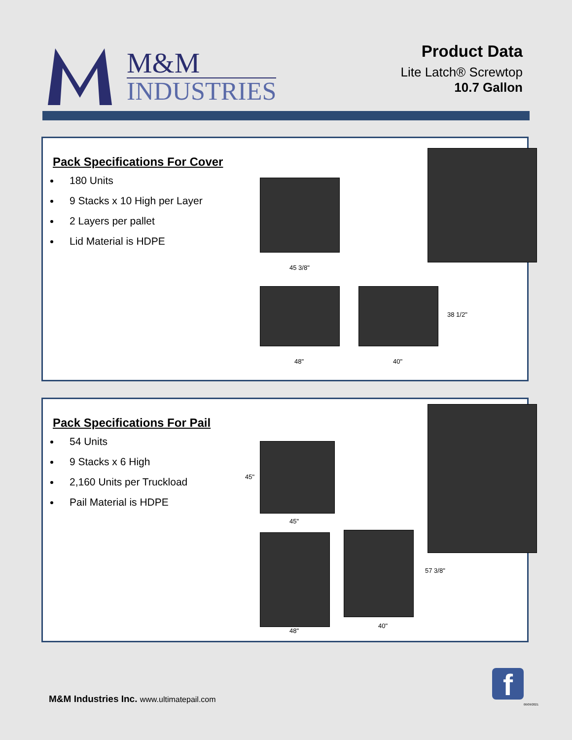M&M
INDUSTRIES
Product Data
Lite Latch® Screwtop
10.7 Gallon
Pack Specifications For Cover
180 Units
9 Stacks x 10 High per Layer
2 Layers per pallet
Lid Material is HDPE
45 3/8"
48" 40"
38 1/2"
Pack Specifications For Pail
54 Units
9 Stacks x 6 High
2,160 Units per Truckload
Pail Material is HDPE
45"
45"
48"
40"
57 3/8"
M&M Industries Inc. www.ultimatepail.com
f
06/09/2021